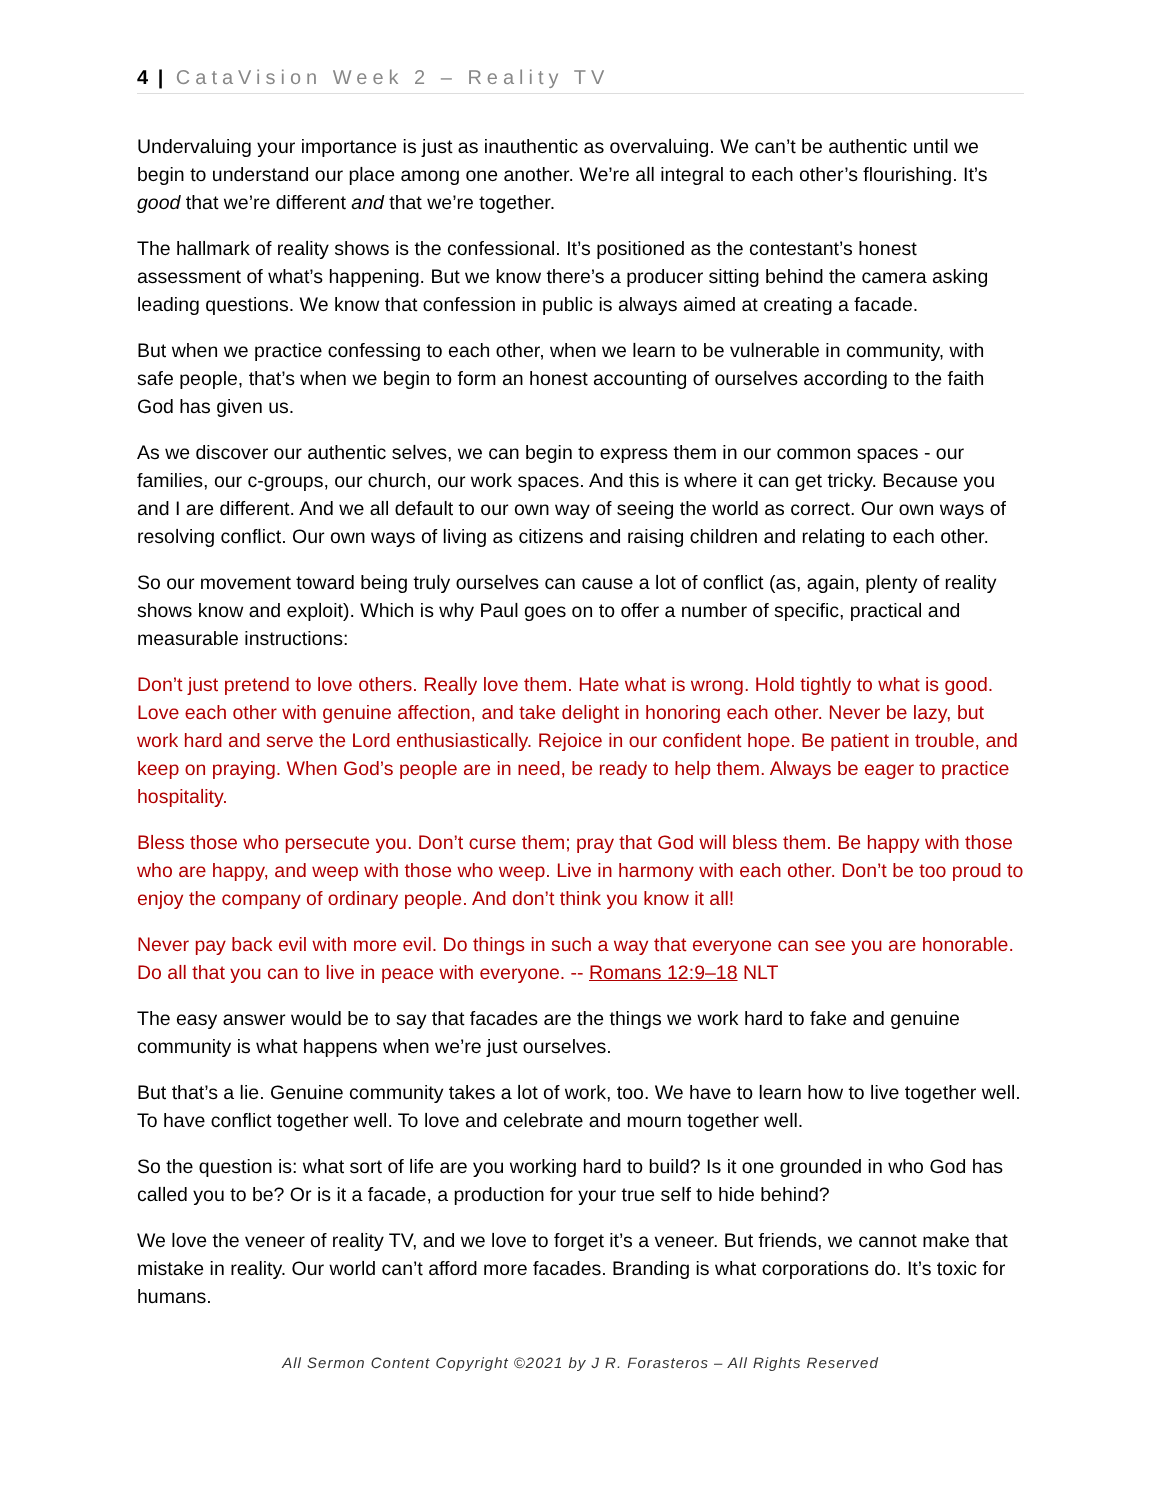4 | CataVision Week 2 – Reality TV
Undervaluing your importance is just as inauthentic as overvaluing. We can’t be authentic until we begin to understand our place among one another. We’re all integral to each other’s flourishing. It’s good that we’re different and that we’re together.
The hallmark of reality shows is the confessional. It’s positioned as the contestant’s honest assessment of what’s happening. But we know there’s a producer sitting behind the camera asking leading questions. We know that confession in public is always aimed at creating a facade.
But when we practice confessing to each other, when we learn to be vulnerable in community, with safe people, that’s when we begin to form an honest accounting of ourselves according to the faith God has given us.
As we discover our authentic selves, we can begin to express them in our common spaces - our families, our c-groups, our church, our work spaces. And this is where it can get tricky. Because you and I are different. And we all default to our own way of seeing the world as correct. Our own ways of resolving conflict. Our own ways of living as citizens and raising children and relating to each other.
So our movement toward being truly ourselves can cause a lot of conflict (as, again, plenty of reality shows know and exploit). Which is why Paul goes on to offer a number of specific, practical and measurable instructions:
Don’t just pretend to love others. Really love them. Hate what is wrong. Hold tightly to what is good. Love each other with genuine affection, and take delight in honoring each other. Never be lazy, but work hard and serve the Lord enthusiastically. Rejoice in our confident hope. Be patient in trouble, and keep on praying. When God’s people are in need, be ready to help them. Always be eager to practice hospitality.
Bless those who persecute you. Don’t curse them; pray that God will bless them. Be happy with those who are happy, and weep with those who weep. Live in harmony with each other. Don’t be too proud to enjoy the company of ordinary people. And don’t think you know it all!
Never pay back evil with more evil. Do things in such a way that everyone can see you are honorable. Do all that you can to live in peace with everyone. -- Romans 12:9–18 NLT
The easy answer would be to say that facades are the things we work hard to fake and genuine community is what happens when we’re just ourselves.
But that’s a lie. Genuine community takes a lot of work, too. We have to learn how to live together well. To have conflict together well. To love and celebrate and mourn together well.
So the question is: what sort of life are you working hard to build? Is it one grounded in who God has called you to be? Or is it a facade, a production for your true self to hide behind?
We love the veneer of reality TV, and we love to forget it’s a veneer. But friends, we cannot make that mistake in reality. Our world can’t afford more facades. Branding is what corporations do. It’s toxic for humans.
All Sermon Content Copyright ©2021 by J R. Forasteros – All Rights Reserved